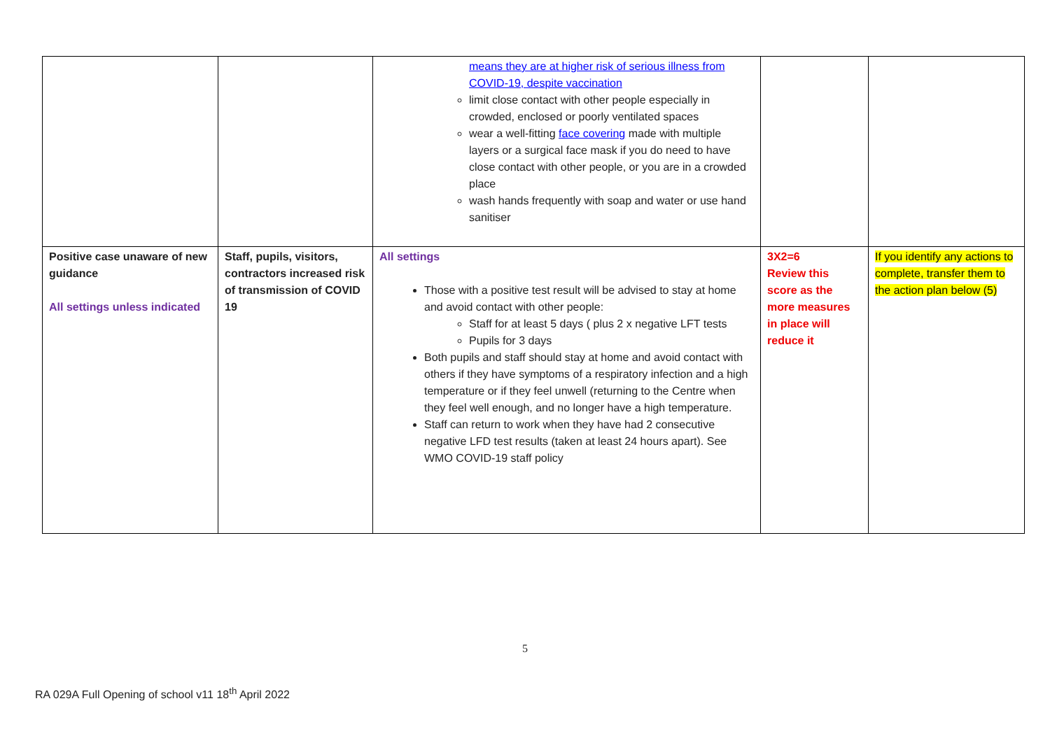| | | means they are at higher risk of serious illness from COVID-19, despite vaccination limit close contact with other people especially in crowded, enclosed or poorly ventilated spaces wear a well-fitting face covering made with multiple layers or a surgical face mask if you do need to have close contact with other people, or you are in a crowded place wash hands frequently with soap and water or use hand sanitiser | | |
| Positive case unaware of new guidance All settings unless indicated | Staff, pupils, visitors, contractors increased risk of transmission of COVID 19 | All settings Those with a positive test result will be advised to stay at home and avoid contact with other people: Staff for at least 5 days ( plus 2 x negative LFT tests Pupils for 3 days Both pupils and staff should stay at home and avoid contact with others if they have symptoms of a respiratory infection and a high temperature or if they feel unwell (returning to the Centre when they feel well enough, and no longer have a high temperature. Staff can return to work when they have had 2 consecutive negative LFD test results (taken at least 24 hours apart). See WMO COVID-19 staff policy | 3X2=6 Review this score as the more measures in place will reduce it | If you identify any actions to complete, transfer them to the action plan below (5) |
5
RA 029A Full Opening of school v11 18<sup>th</sup> April 2022